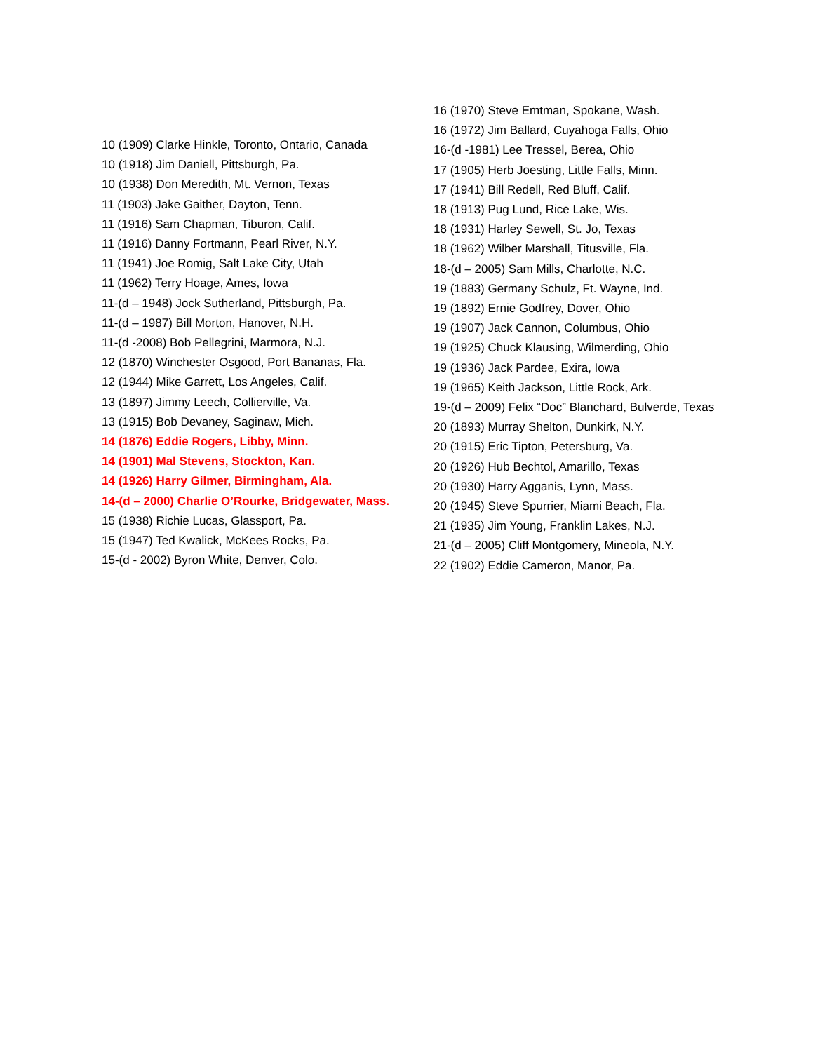10 (1909) Clarke Hinkle, Toronto, Ontario, Canada
10 (1918) Jim Daniell, Pittsburgh, Pa.
10 (1938) Don Meredith, Mt. Vernon, Texas
11 (1903) Jake Gaither, Dayton, Tenn.
11 (1916) Sam Chapman, Tiburon, Calif.
11 (1916) Danny Fortmann, Pearl River, N.Y.
11 (1941) Joe Romig, Salt Lake City, Utah
11 (1962) Terry Hoage, Ames, Iowa
11-(d – 1948) Jock Sutherland, Pittsburgh, Pa.
11-(d – 1987) Bill Morton, Hanover, N.H.
11-(d -2008) Bob Pellegrini, Marmora, N.J.
12 (1870) Winchester Osgood, Port Bananas, Fla.
12 (1944) Mike Garrett, Los Angeles, Calif.
13 (1897) Jimmy Leech, Collierville, Va.
13 (1915) Bob Devaney, Saginaw, Mich.
14 (1876) Eddie Rogers, Libby, Minn.
14 (1901) Mal Stevens, Stockton, Kan.
14 (1926) Harry Gilmer, Birmingham, Ala.
14-(d – 2000) Charlie O’Rourke, Bridgewater, Mass.
15 (1938) Richie Lucas, Glassport, Pa.
15 (1947) Ted Kwalick, McKees Rocks, Pa.
15-(d - 2002) Byron White, Denver, Colo.
16 (1970) Steve Emtman, Spokane, Wash.
16 (1972) Jim Ballard, Cuyahoga Falls, Ohio
16-(d -1981) Lee Tressel, Berea, Ohio
17 (1905) Herb Joesting, Little Falls, Minn.
17 (1941) Bill Redell, Red Bluff, Calif.
18 (1913) Pug Lund, Rice Lake, Wis.
18 (1931) Harley Sewell, St. Jo, Texas
18 (1962) Wilber Marshall, Titusville, Fla.
18-(d – 2005) Sam Mills, Charlotte, N.C.
19 (1883) Germany Schulz, Ft. Wayne, Ind.
19 (1892) Ernie Godfrey, Dover, Ohio
19 (1907) Jack Cannon, Columbus, Ohio
19 (1925) Chuck Klausing, Wilmerding, Ohio
19 (1936) Jack Pardee, Exira, Iowa
19 (1965) Keith Jackson, Little Rock, Ark.
19-(d – 2009) Felix “Doc” Blanchard, Bulverde, Texas
20 (1893) Murray Shelton, Dunkirk, N.Y.
20 (1915) Eric Tipton, Petersburg, Va.
20 (1926) Hub Bechtol, Amarillo, Texas
20 (1930) Harry Agganis, Lynn, Mass.
20 (1945) Steve Spurrier, Miami Beach, Fla.
21 (1935) Jim Young, Franklin Lakes, N.J.
21-(d – 2005) Cliff Montgomery, Mineola, N.Y.
22 (1902) Eddie Cameron, Manor, Pa.